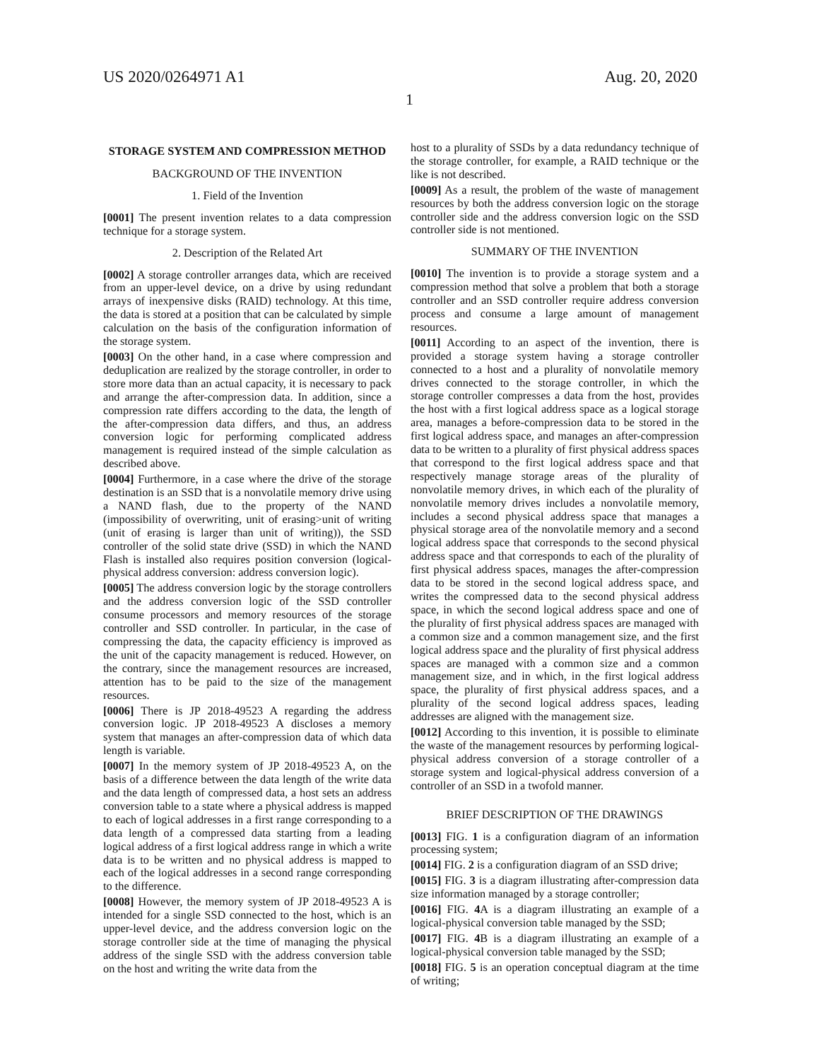US 2020/0264971 A1 Aug. 20, 2020
1
STORAGE SYSTEM AND COMPRESSION METHOD
BACKGROUND OF THE INVENTION
1. Field of the Invention
[0001] The present invention relates to a data compression technique for a storage system.
2. Description of the Related Art
[0002] A storage controller arranges data, which are received from an upper-level device, on a drive by using redundant arrays of inexpensive disks (RAID) technology. At this time, the data is stored at a position that can be calculated by simple calculation on the basis of the configuration information of the storage system.
[0003] On the other hand, in a case where compression and deduplication are realized by the storage controller, in order to store more data than an actual capacity, it is necessary to pack and arrange the after-compression data. In addition, since a compression rate differs according to the data, the length of the after-compression data differs, and thus, an address conversion logic for performing complicated address management is required instead of the simple calculation as described above.
[0004] Furthermore, in a case where the drive of the storage destination is an SSD that is a nonvolatile memory drive using a NAND flash, due to the property of the NAND (impossibility of overwriting, unit of erasing>unit of writing (unit of erasing is larger than unit of writing)), the SSD controller of the solid state drive (SSD) in which the NAND Flash is installed also requires position conversion (logical-physical address conversion: address conversion logic).
[0005] The address conversion logic by the storage controllers and the address conversion logic of the SSD controller consume processors and memory resources of the storage controller and SSD controller. In particular, in the case of compressing the data, the capacity efficiency is improved as the unit of the capacity management is reduced. However, on the contrary, since the management resources are increased, attention has to be paid to the size of the management resources.
[0006] There is JP 2018-49523 A regarding the address conversion logic. JP 2018-49523 A discloses a memory system that manages an after-compression data of which data length is variable.
[0007] In the memory system of JP 2018-49523 A, on the basis of a difference between the data length of the write data and the data length of compressed data, a host sets an address conversion table to a state where a physical address is mapped to each of logical addresses in a first range corresponding to a data length of a compressed data starting from a leading logical address of a first logical address range in which a write data is to be written and no physical address is mapped to each of the logical addresses in a second range corresponding to the difference.
[0008] However, the memory system of JP 2018-49523 A is intended for a single SSD connected to the host, which is an upper-level device, and the address conversion logic on the storage controller side at the time of managing the physical address of the single SSD with the address conversion table on the host and writing the write data from the
host to a plurality of SSDs by a data redundancy technique of the storage controller, for example, a RAID technique or the like is not described.
[0009] As a result, the problem of the waste of management resources by both the address conversion logic on the storage controller side and the address conversion logic on the SSD controller side is not mentioned.
SUMMARY OF THE INVENTION
[0010] The invention is to provide a storage system and a compression method that solve a problem that both a storage controller and an SSD controller require address conversion process and consume a large amount of management resources.
[0011] According to an aspect of the invention, there is provided a storage system having a storage controller connected to a host and a plurality of nonvolatile memory drives connected to the storage controller, in which the storage controller compresses a data from the host, provides the host with a first logical address space as a logical storage area, manages a before-compression data to be stored in the first logical address space, and manages an after-compression data to be written to a plurality of first physical address spaces that correspond to the first logical address space and that respectively manage storage areas of the plurality of nonvolatile memory drives, in which each of the plurality of nonvolatile memory drives includes a nonvolatile memory, includes a second physical address space that manages a physical storage area of the nonvolatile memory and a second logical address space that corresponds to the second physical address space and that corresponds to each of the plurality of first physical address spaces, manages the after-compression data to be stored in the second logical address space, and writes the compressed data to the second physical address space, in which the second logical address space and one of the plurality of first physical address spaces are managed with a common size and a common management size, and the first logical address space and the plurality of first physical address spaces are managed with a common size and a common management size, and in which, in the first logical address space, the plurality of first physical address spaces, and a plurality of the second logical address spaces, leading addresses are aligned with the management size.
[0012] According to this invention, it is possible to eliminate the waste of the management resources by performing logical-physical address conversion of a storage controller of a storage system and logical-physical address conversion of a controller of an SSD in a twofold manner.
BRIEF DESCRIPTION OF THE DRAWINGS
[0013] FIG. 1 is a configuration diagram of an information processing system;
[0014] FIG. 2 is a configuration diagram of an SSD drive;
[0015] FIG. 3 is a diagram illustrating after-compression data size information managed by a storage controller;
[0016] FIG. 4 A is a diagram illustrating an example of a logical-physical conversion table managed by the SSD;
[0017] FIG. 4 B is a diagram illustrating an example of a logical-physical conversion table managed by the SSD;
[0018] FIG. 5 is an operation conceptual diagram at the time of writing;